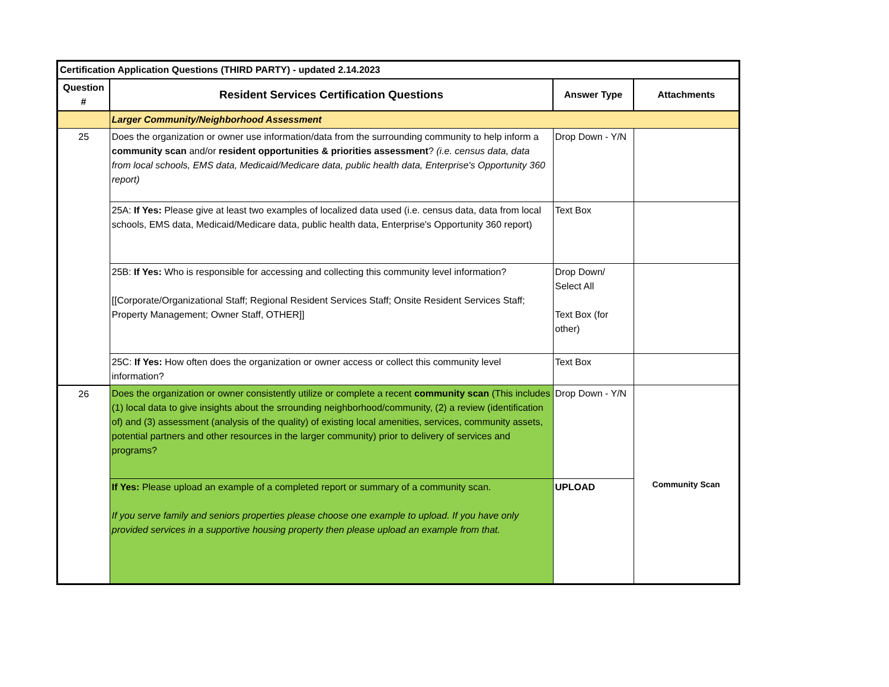| Certification Application Questions (THIRD PARTY) - updated 2.14.2023 | | | |
| Question # | Resident Services Certification Questions | Answer Type | Attachments |
| | Larger Community/Neighborhood Assessment | | |
| 25 | Does the organization or owner use information/data from the surrounding community to help inform a community scan and/or resident opportunities & priorities assessment ? (i.e. census data, data from local schools, EMS data, Medicaid/Medicare data, public health data, Enterprise's Opportunity 360 report) | Drop Down - Y/N | |
| | 25A: If Yes: Please give at least two examples of localized data used (i.e. census data, data from local schools, EMS data, Medicaid/Medicare data, public health data, Enterprise's Opportunity 360 report) | Text Box | |
| | 25B: If Yes: Who is responsible for accessing and collecting this community level information? [[Corporate/Organizational Staff; Regional Resident Services Staff; Onsite Resident Services Staff; Property Management; Owner Staff, OTHER]] | Drop Down/ Select All Text Box (for other) | |
| | 25C: If Yes: How often does the organization or owner access or collect this community level information? | Text Box | |
| 26 | Does the organization or owner consistently utilize or complete a recent community scan (This includes (1) local data to give insights about the srrounding neighborhood/community, (2) a review (identification of) and (3) assessment (analysis of the quality) of existing local amenities, services, community assets, potential partners and other resources in the larger community) prior to delivery of services and programs? | Drop Down - Y/N | Community Scan |
| | If Yes: Please upload an example of a completed report or summary of a community scan. If you serve family and seniors properties please choose one example to upload. If you have only provided services in a supportive housing property then please upload an example from that. | UPLOAD | |